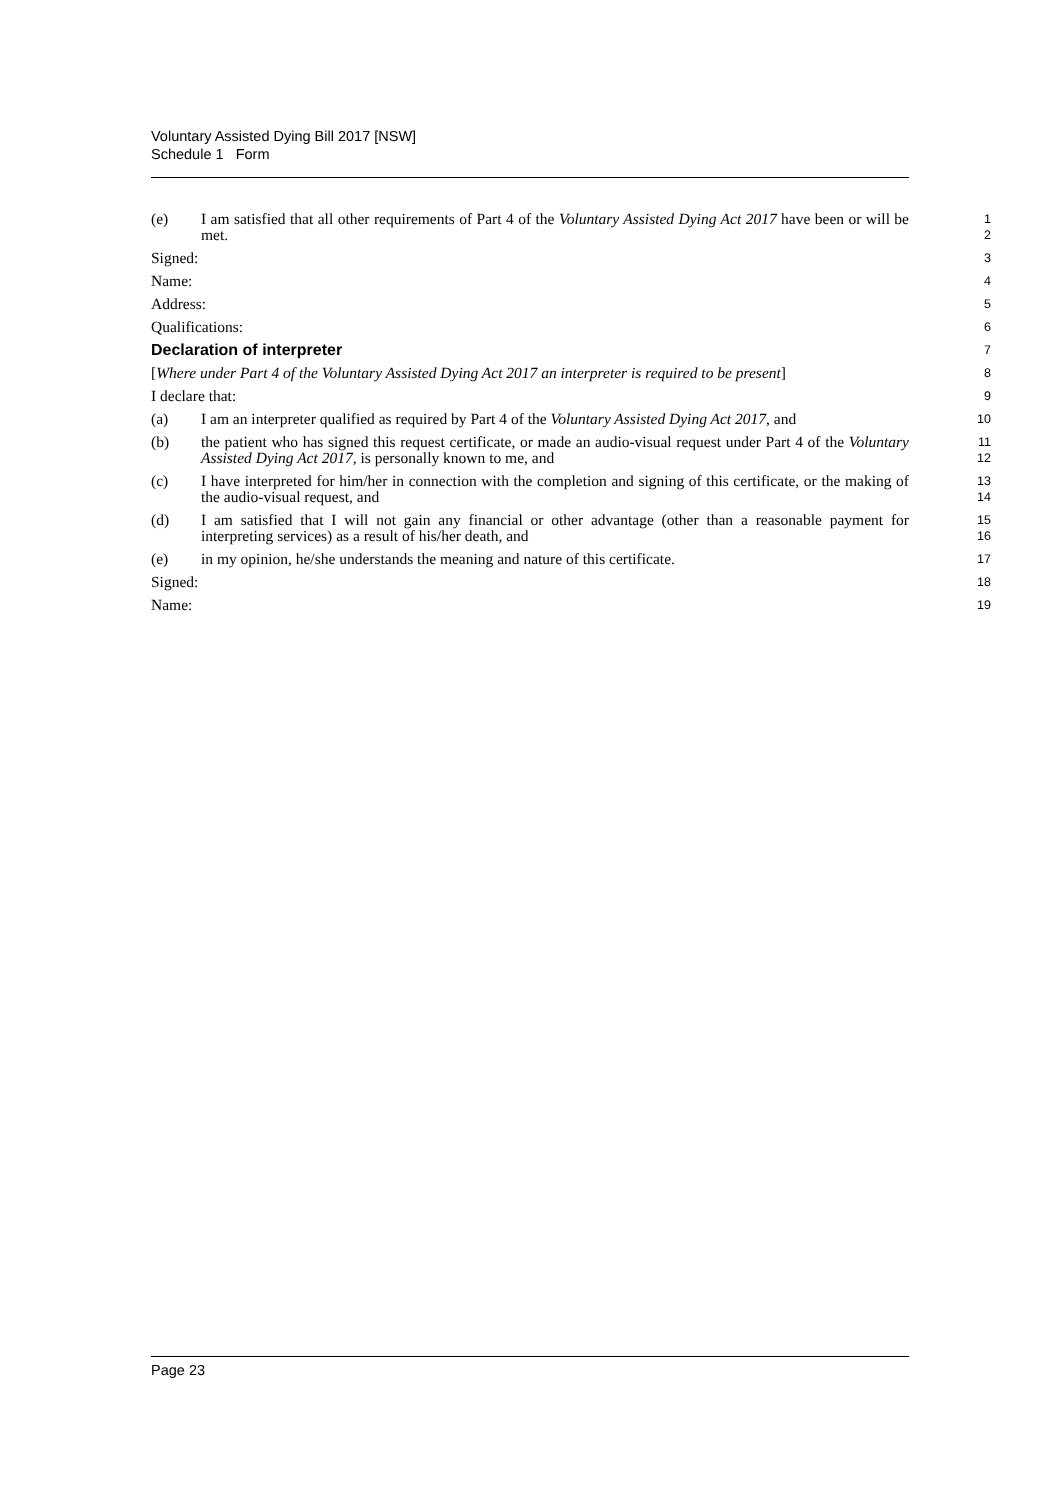Voluntary Assisted Dying Bill 2017 [NSW]
Schedule 1 Form
(e) I am satisfied that all other requirements of Part 4 of the Voluntary Assisted Dying Act 2017 have been or will be met.
1
2
Signed:
3
Name:
4
Address:
5
Qualifications:
6
Declaration of interpreter
7
[Where under Part 4 of the Voluntary Assisted Dying Act 2017 an interpreter is required to be present]
8
I declare that:
9
(a) I am an interpreter qualified as required by Part 4 of the Voluntary Assisted Dying Act 2017, and
10
(b) the patient who has signed this request certificate, or made an audio-visual request under Part 4 of the Voluntary Assisted Dying Act 2017, is personally known to me, and
11
12
(c) I have interpreted for him/her in connection with the completion and signing of this certificate, or the making of the audio-visual request, and
13
14
(d) I am satisfied that I will not gain any financial or other advantage (other than a reasonable payment for interpreting services) as a result of his/her death, and
15
16
(e) in my opinion, he/she understands the meaning and nature of this certificate.
17
Signed:
18
Name:
19
Page 23